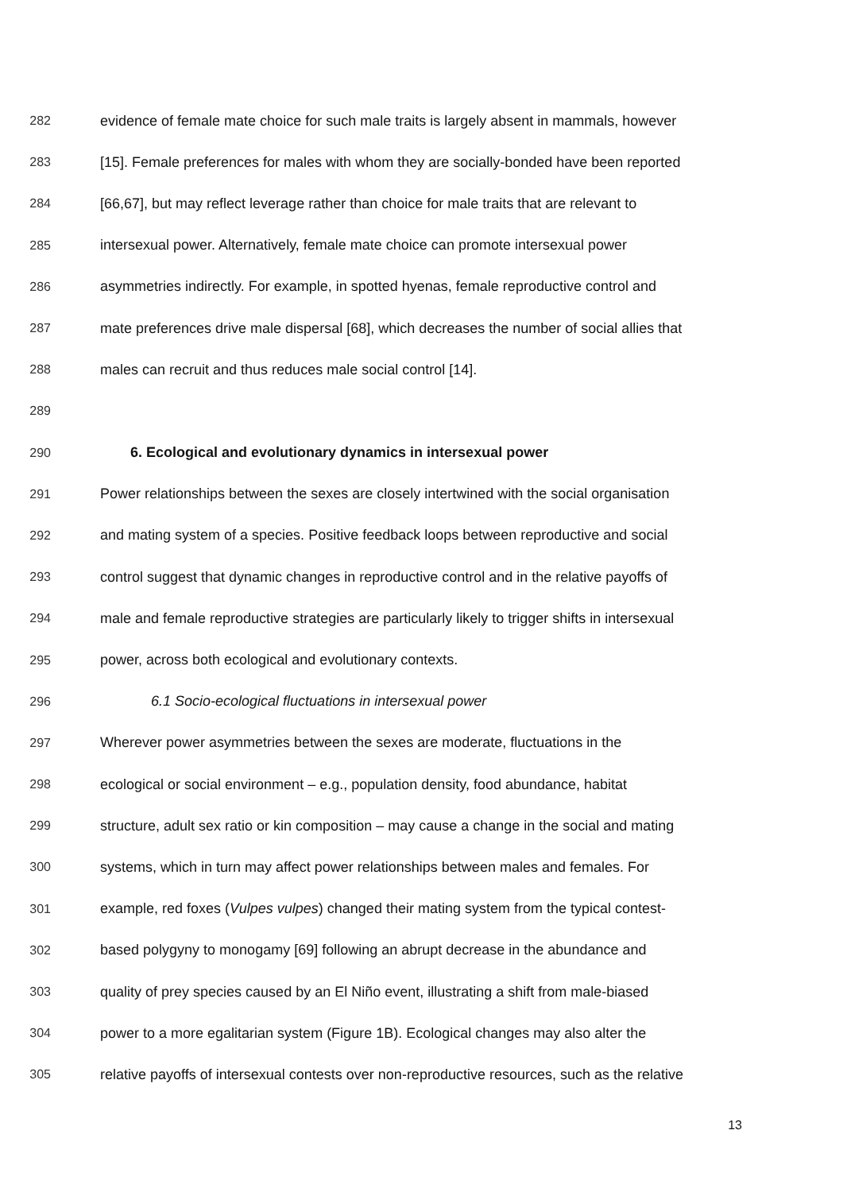282 evidence of female mate choice for such male traits is largely absent in mammals, however
283 [15]. Female preferences for males with whom they are socially-bonded have been reported
284 [66,67], but may reflect leverage rather than choice for male traits that are relevant to
285 intersexual power. Alternatively, female mate choice can promote intersexual power
286 asymmetries indirectly. For example, in spotted hyenas, female reproductive control and
287 mate preferences drive male dispersal [68], which decreases the number of social allies that
288 males can recruit and thus reduces male social control [14].
289
290 6. Ecological and evolutionary dynamics in intersexual power
291 Power relationships between the sexes are closely intertwined with the social organisation
292 and mating system of a species. Positive feedback loops between reproductive and social
293 control suggest that dynamic changes in reproductive control and in the relative payoffs of
294 male and female reproductive strategies are particularly likely to trigger shifts in intersexual
295 power, across both ecological and evolutionary contexts.
296 6.1 Socio-ecological fluctuations in intersexual power
297 Wherever power asymmetries between the sexes are moderate, fluctuations in the
298 ecological or social environment – e.g., population density, food abundance, habitat
299 structure, adult sex ratio or kin composition – may cause a change in the social and mating
300 systems, which in turn may affect power relationships between males and females. For
301 example, red foxes (Vulpes vulpes) changed their mating system from the typical contest-
302 based polygyny to monogamy [69] following an abrupt decrease in the abundance and
303 quality of prey species caused by an El Niño event, illustrating a shift from male-biased
304 power to a more egalitarian system (Figure 1B). Ecological changes may also alter the
305 relative payoffs of intersexual contests over non-reproductive resources, such as the relative
13